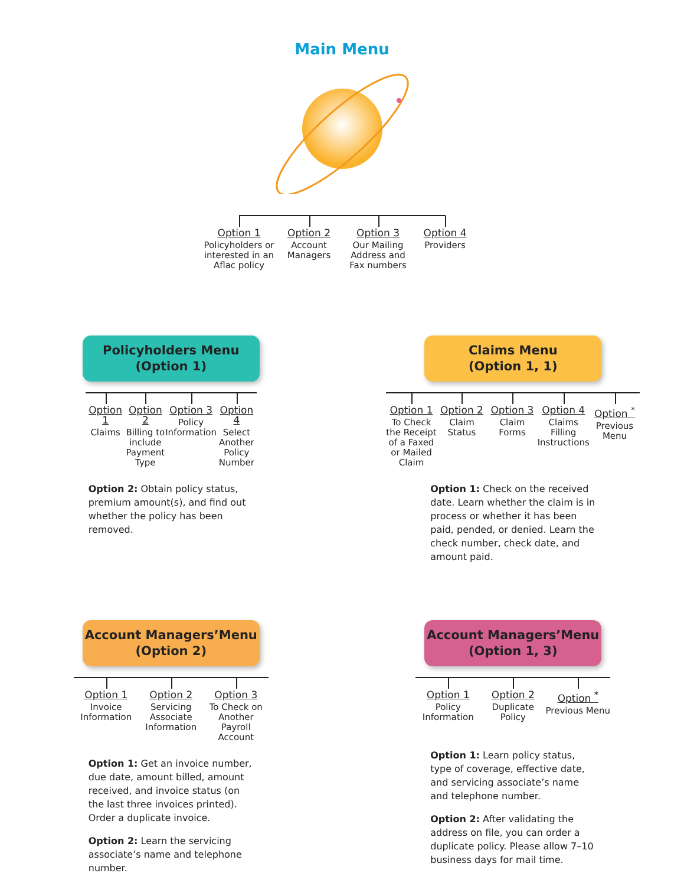Main Menu
Option 1
Policyholders or interested in an Aflac policy
Option 2
Account Managers
Option 3
Our Mailing Address and Fax numbers
Option 4
Providers
Policyholders Menu
(Option 1)
Option 1
Claims
Option 2
Billing to include Payment Type
Option 3
Policy Information
Option 4
Select Another Policy Number
Option 2: Obtain policy status, premium amount(s), and find out whether the policy has been removed.
Claims Menu
(Option 1, 1)
Option 1
To Check the Receipt of a Faxed or Mailed Claim
Option 2
Claim Status
Option 3
Claim Forms
Option 4
Claims Filling Instructions
Option <sup>*</sup>
Previous Menu
Option 1: Check on the received date. Learn whether the claim is in process or whether it has been paid, pended, or denied. Learn the check number, check date, and amount paid.
Account Managers’Menu
(Option 2)
Option 1
Invoice Information
Option 2
Servicing Associate Information
Option 3
To Check on Another Payroll Account
Option 1: Get an invoice number, due date, amount billed, amount received, and invoice status (on the last three invoices printed). Order a duplicate invoice.
Option 2: Learn the servicing associate’s name and telephone number.
Account Managers’Menu
(Option 1, 3)
Option 1
Policy Information
Option 2
Duplicate Policy
Option <sup>*</sup>
Previous Menu
Option 1: Learn policy status, type of coverage, effective date, and servicing associate’s name and telephone number.
Option 2: After validating the address on file, you can order a duplicate policy. Please allow 7–10 business days for mail time.